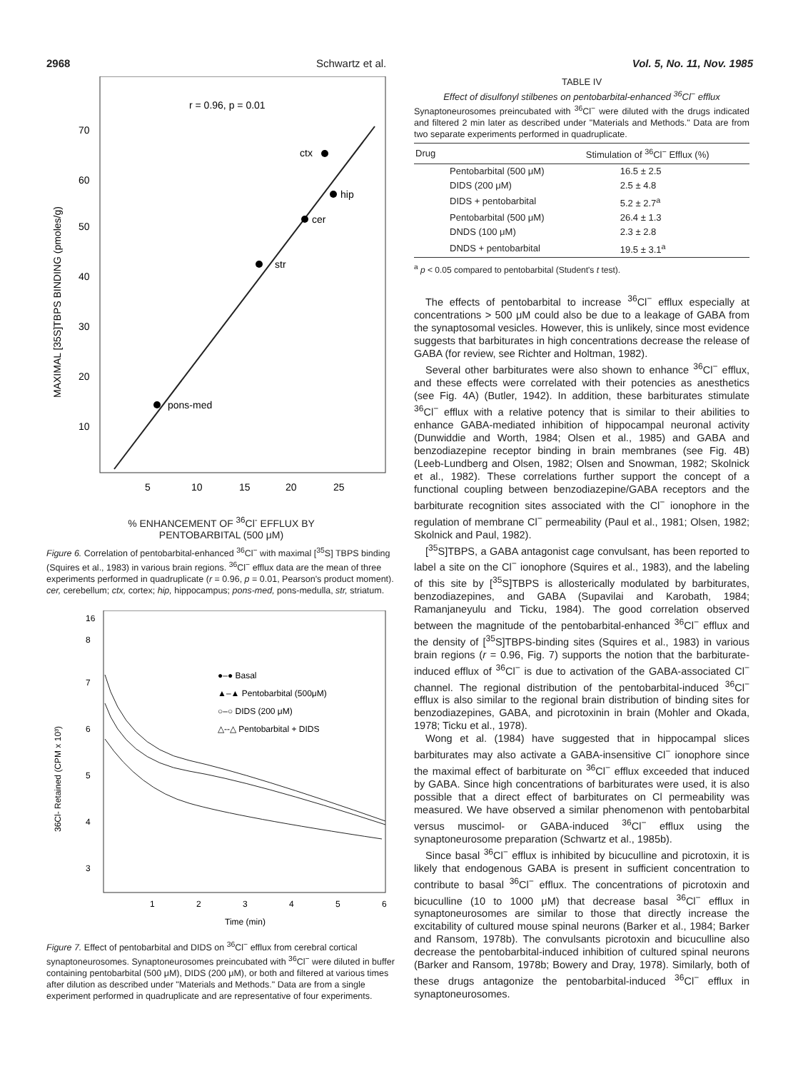2968 Schwartz et al. Vol. 5, No. 11, Nov. 1985
r = 0.96, p = 0.01
ctx
hip
cer
str
pons-med
70
60
50
40
30
20
10
5
10
15
20
25
MAXIMAL [35S]TBPS BINDING (pmoles/g)
% ENHANCEMENT OF <sup>36</sup>Cl<sup>-</sup> EFFLUX BY
PENTOBARBITAL (500 μM)
Figure 6. Correlation of pentobarbital-enhanced <sup>36</sup>Cl<sup>−</sup> with maximal [<sup>35</sup>S] TBPS binding (Squires et al., 1983) in various brain regions. <sup>36</sup>Cl<sup>−</sup> efflux data are the mean of three experiments performed in quadruplicate (r = 0.96, p = 0.01, Pearson's product moment). cer, cerebellum; ctx, cortex; hip, hippocampus; pons-med, pons-medulla, str, striatum.
16
8
7
6
5
4
3
●–● Basal
▲–▲ Pentobarbital (500μM)
○–○ DIDS (200 μM)
△--△ Pentobarbital + DIDS
1
2
3
4
5
6
Time (min)
36Cl- Retained (CPM x 10³)
Figure 7. Effect of pentobarbital and DIDS on <sup>36</sup>Cl<sup>−</sup> efflux from cerebral cortical synaptoneurosomes. Synaptoneurosomes preincubated with <sup>36</sup>Cl<sup>−</sup> were diluted in buffer containing pentobarbital (500 μM), DIDS (200 μM), or both and filtered at various times after dilution as described under "Materials and Methods." Data are from a single experiment performed in quadruplicate and are representative of four experiments.
TABLE IV
Effect of disulfonyl stilbenes on pentobarbital-enhanced <sup>36</sup>Cl<sup>−</sup> efflux
Synaptoneurosomes preincubated with <sup>36</sup>Cl<sup>−</sup> were diluted with the drugs indicated and filtered 2 min later as described under "Materials and Methods." Data are from two separate experiments performed in quadruplicate.
| Drug | Stimulation of <sup>36</sup>Cl<sup>−</sup> Efflux (%) |
| --- | --- |
| Pentobarbital (500 μM) | 16.5 ± 2.5 |
| DIDS (200 μM) | 2.5 ± 4.8 |
| DIDS + pentobarbital | 5.2 ± 2.7<sup>a</sup> |
| Pentobarbital (500 μM) | 26.4 ± 1.3 |
| DNDS (100 μM) | 2.3 ± 2.8 |
| DNDS + pentobarbital | 19.5 ± 3.1<sup>a</sup> |
<sup>a</sup> p < 0.05 compared to pentobarbital (Student's t test).
The effects of pentobarbital to increase <sup>36</sup>Cl<sup>−</sup> efflux especially at concentrations > 500 μM could also be due to a leakage of GABA from the synaptosomal vesicles. However, this is unlikely, since most evidence suggests that barbiturates in high concentrations decrease the release of GABA (for review, see Richter and Holtman, 1982).
Several other barbiturates were also shown to enhance <sup>36</sup>Cl<sup>−</sup> efflux, and these effects were correlated with their potencies as anesthetics (see Fig. 4A) (Butler, 1942). In addition, these barbiturates stimulate <sup>36</sup>Cl<sup>−</sup> efflux with a relative potency that is similar to their abilities to enhance GABA-mediated inhibition of hippocampal neuronal activity (Dunwiddie and Worth, 1984; Olsen et al., 1985) and GABA and benzodiazepine receptor binding in brain membranes (see Fig. 4B) (Leeb-Lundberg and Olsen, 1982; Olsen and Snowman, 1982; Skolnick et al., 1982). These correlations further support the concept of a functional coupling between benzodiazepine/GABA receptors and the barbiturate recognition sites associated with the Cl<sup>−</sup> ionophore in the regulation of membrane Cl<sup>−</sup> permeability (Paul et al., 1981; Olsen, 1982; Skolnick and Paul, 1982).
[<sup>35</sup>S]TBPS, a GABA antagonist cage convulsant, has been reported to label a site on the Cl<sup>−</sup> ionophore (Squires et al., 1983), and the labeling of this site by [<sup>35</sup>S]TBPS is allosterically modulated by barbiturates, benzodiazepines, and GABA (Supavilai and Karobath, 1984; Ramanjaneyulu and Ticku, 1984). The good correlation observed between the magnitude of the pentobarbital-enhanced <sup>36</sup>Cl<sup>−</sup> efflux and the density of [<sup>35</sup>S]TBPS-binding sites (Squires et al., 1983) in various brain regions (r = 0.96, Fig. 7) supports the notion that the barbiturate-induced efflux of <sup>36</sup>Cl<sup>−</sup> is due to activation of the GABA-associated Cl<sup>−</sup> channel. The regional distribution of the pentobarbital-induced <sup>36</sup>Cl<sup>−</sup> efflux is also similar to the regional brain distribution of binding sites for benzodiazepines, GABA, and picrotoxinin in brain (Mohler and Okada, 1978; Ticku et al., 1978).
Wong et al. (1984) have suggested that in hippocampal slices barbiturates may also activate a GABA-insensitive Cl<sup>−</sup> ionophore since the maximal effect of barbiturate on <sup>36</sup>Cl<sup>−</sup> efflux exceeded that induced by GABA. Since high concentrations of barbiturates were used, it is also possible that a direct effect of barbiturates on Cl permeability was measured. We have observed a similar phenomenon with pentobarbital versus muscimol- or GABA-induced <sup>36</sup>Cl<sup>−</sup> efflux using the synaptoneurosome preparation (Schwartz et al., 1985b).
Since basal <sup>36</sup>Cl<sup>−</sup> efflux is inhibited by bicuculline and picrotoxin, it is likely that endogenous GABA is present in sufficient concentration to contribute to basal <sup>36</sup>Cl<sup>−</sup> efflux. The concentrations of picrotoxin and bicuculline (10 to 1000 μM) that decrease basal <sup>36</sup>Cl<sup>−</sup> efflux in synaptoneurosomes are similar to those that directly increase the excitability of cultured mouse spinal neurons (Barker et al., 1984; Barker and Ransom, 1978b). The convulsants picrotoxin and bicuculline also decrease the pentobarbital-induced inhibition of cultured spinal neurons (Barker and Ransom, 1978b; Bowery and Dray, 1978). Similarly, both of these drugs antagonize the pentobarbital-induced <sup>36</sup>Cl<sup>−</sup> efflux in synaptoneurosomes.